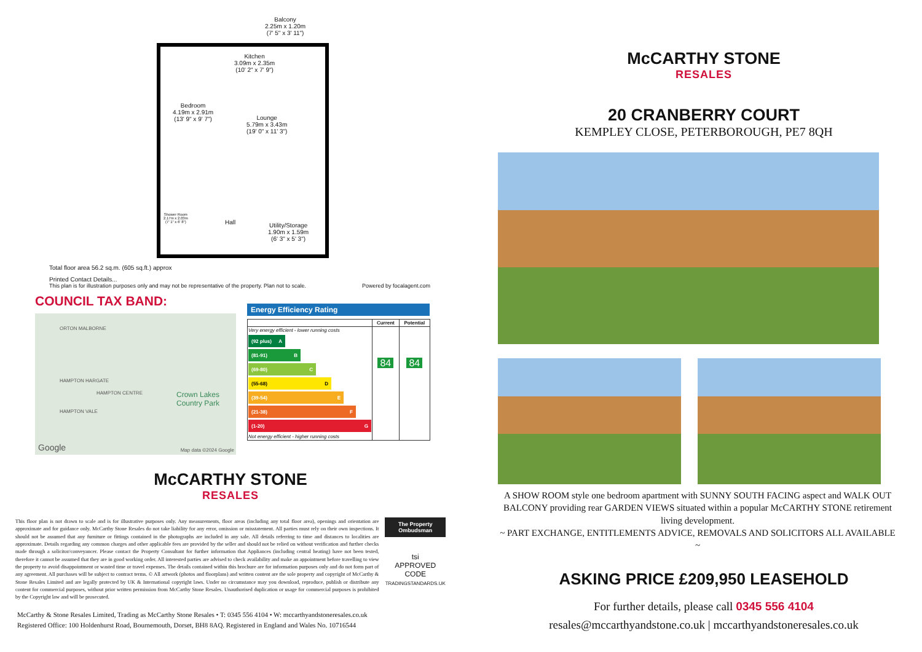Kitchen
3.09m x 2.35m
(10' 2" x 7' 9")
Balcony
2.25m x 1.20m
(7' 5" x 3' 11")
Bedroom
4.19m x 2.91m
(13' 9" x 9' 7")
Lounge
5.79m x 3.43m
(19' 0" x 11' 3")
Shower Room
2.17m x 2.03m
(7' 1" x 6' 8")
Hall
Utility/Storage
1.90m x 1.59m
(6' 3" x 5' 3")
Total floor area 56.2 sq.m. (605 sq.ft.) approx
Printed Contact Details...
This plan is for illustration purposes only and may not be representative of the property. Plan not to scale. Powered by focalagent.com
COUNCIL TAX BAND:
ORTON MALBORNE
HAMPTON HARGATE
HAMPTON CENTRE Crown Lakes Country Park
HAMPTON VALE
Google Map data ©2024 Google
Energy Efficiency Rating
| | Current | Potential |
| --- | --- | --- |
| Very energy efficient - lower running costs (92 plus) A (81-91) B (69-80) C (55-68) D (39-54) E (21-38) F (1-20) G Not energy efficient - higher running costs | 84 | 84 |
McCARTHY STONE
RESALES
This floor plan is not drawn to scale and is for illustrative purposes only. Any measurements, floor areas (including any total floor area), openings and orientation are approximate and for guidance only. McCarthy Stone Resales do not take liability for any error, omission or misstatement. All parties must rely on their own inspections. It should not be assumed that any furniture or fittings contained in the photographs are included in any sale. All details referring to time and distances to localities are approximate. Details regarding any common charges and other applicable fees are provided by the seller and should not be relied on without verification and further checks made through a solicitor/conveyancer. Please contact the Property Consultant for further information that Appliances (including central heating) have not been tested, therefore it cannot be assumed that they are in good working order. All interested parties are advised to check availability and make an appointment before travelling to view the property to avoid disappointment or wasted time or travel expenses. The details contained within this brochure are for information purposes only and do not form part of any agreement. All purchases will be subject to contract terms. © All artwork (photos and floorplans) and written content are the sole property and copyright of McCarthy & Stone Resales Limited and are legally protected by UK & International copyright laws. Under no circumstance may you download, reproduce, publish or distribute any content for commercial purposes, without prior written permission from McCarthy Stone Resales. Unauthorised duplication or usage for commercial purposes is prohibited by the Copyright law and will be prosecuted.
The Property Ombudsman
tsi
APPROVED CODE
TRADINGSTANDARDS.UK
McCarthy & Stone Resales Limited, Trading as McCarthy Stone Resales • T: 0345 556 4104 • W: mccarthyandstoneresales.co.uk
Registered Office: 100 Holdenhurst Road, Bournemouth, Dorset, BH8 8AQ. Registered in England and Wales No. 10716544
McCARTHY STONE
RESALES
20 CRANBERRY COURT
KEMPLEY CLOSE, PETERBOROUGH, PE7 8QH
A SHOW ROOM style one bedroom apartment with SUNNY SOUTH FACING aspect and WALK OUT BALCONY providing rear GARDEN VIEWS situated within a popular McCARTHY STONE retirement living development.
~ PART EXCHANGE, ENTITLEMENTS ADVICE, REMOVALS AND SOLICITORS ALL AVAILABLE ~
ASKING PRICE £209,950 LEASEHOLD
For further details, please call 0345 556 4104
resales@mccarthyandstone.co.uk | mccarthyandstoneresales.co.uk